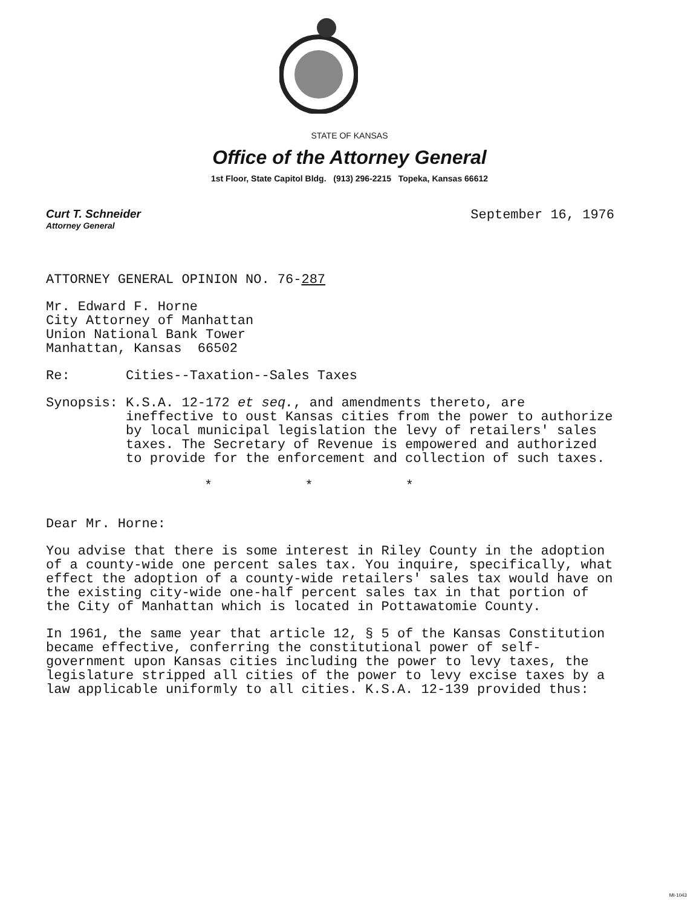STATE OF KANSAS
Office of the Attorney General
1st Floor, State Capitol Bldg. (913) 296-2215 Topeka, Kansas 66612
Curt T. Schneider
Attorney General
September 16, 1976
ATTORNEY GENERAL OPINION NO. 76-287
Mr. Edward F. Horne
City Attorney of Manhattan
Union National Bank Tower
Manhattan, Kansas 66502
Re: Cities--Taxation--Sales Taxes
Synopsis: K.S.A. 12-172 et seq., and amendments thereto, are ineffective to oust Kansas cities from the power to authorize by local municipal legislation the levy of retailers' sales taxes. The Secretary of Revenue is empowered and authorized to provide for the enforcement and collection of such taxes.
* * *
Dear Mr. Horne:
You advise that there is some interest in Riley County in the adoption of a county-wide one percent sales tax. You inquire, specifically, what effect the adoption of a county-wide retailers' sales tax would have on the existing city-wide one-half percent sales tax in that portion of the City of Manhattan which is located in Pottawatomie County.
In 1961, the same year that article 12, § 5 of the Kansas Constitution became effective, conferring the constitutional power of self-government upon Kansas cities including the power to levy taxes, the legislature stripped all cities of the power to levy excise taxes by a law applicable uniformly to all cities. K.S.A. 12-139 provided thus:
MI-1043